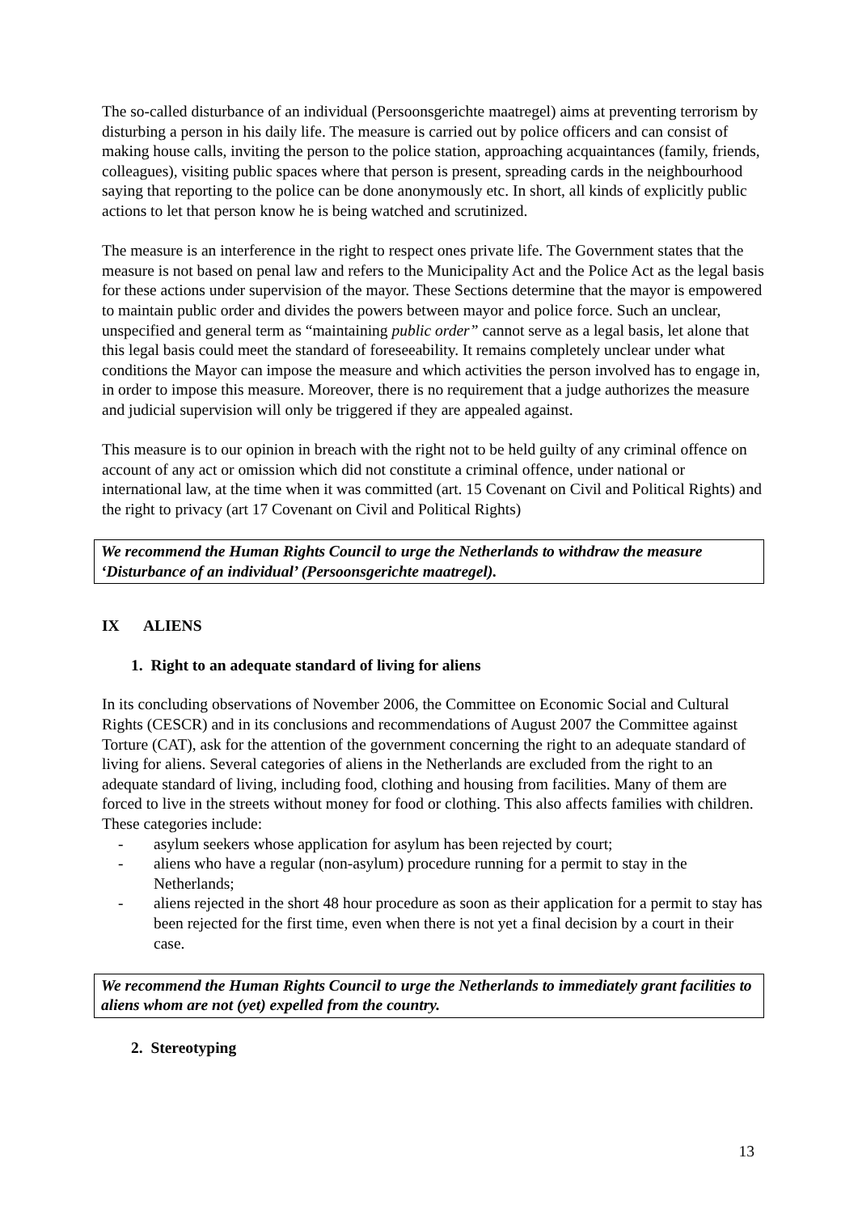The so-called disturbance of an individual (Persoonsgerichte maatregel) aims at preventing terrorism by disturbing a person in his daily life. The measure is carried out by police officers and can consist of making house calls, inviting the person to the police station, approaching acquaintances (family, friends, colleagues), visiting public spaces where that person is present, spreading cards in the neighbourhood saying that reporting to the police can be done anonymously etc. In short, all kinds of explicitly public actions to let that person know he is being watched and scrutinized.
The measure is an interference in the right to respect ones private life. The Government states that the measure is not based on penal law and refers to the Municipality Act and the Police Act as the legal basis for these actions under supervision of the mayor. These Sections determine that the mayor is empowered to maintain public order and divides the powers between mayor and police force. Such an unclear, unspecified and general term as “maintaining public order” cannot serve as a legal basis, let alone that this legal basis could meet the standard of foreseeability. It remains completely unclear under what conditions the Mayor can impose the measure and which activities the person involved has to engage in, in order to impose this measure. Moreover, there is no requirement that a judge authorizes the measure and judicial supervision will only be triggered if they are appealed against.
This measure is to our opinion in breach with the right not to be held guilty of any criminal offence on account of any act or omission which did not constitute a criminal offence, under national or international law, at the time when it was committed (art. 15 Covenant on Civil and Political Rights) and the right to privacy (art 17 Covenant on Civil and Political Rights)
We recommend the Human Rights Council to urge the Netherlands to withdraw the measure ‘Disturbance of an individual’ (Persoonsgerichte maatregel).
IX ALIENS
1. Right to an adequate standard of living for aliens
In its concluding observations of November 2006, the Committee on Economic Social and Cultural Rights (CESCR) and in its conclusions and recommendations of August 2007 the Committee against Torture (CAT), ask for the attention of the government concerning the right to an adequate standard of living for aliens. Several categories of aliens in the Netherlands are excluded from the right to an adequate standard of living, including food, clothing and housing from facilities. Many of them are forced to live in the streets without money for food or clothing. This also affects families with children. These categories include:
- asylum seekers whose application for asylum has been rejected by court;
- aliens who have a regular (non-asylum) procedure running for a permit to stay in the Netherlands;
- aliens rejected in the short 48 hour procedure as soon as their application for a permit to stay has been rejected for the first time, even when there is not yet a final decision by a court in their case.
We recommend the Human Rights Council to urge the Netherlands to immediately grant facilities to aliens whom are not (yet) expelled from the country.
2. Stereotyping
13